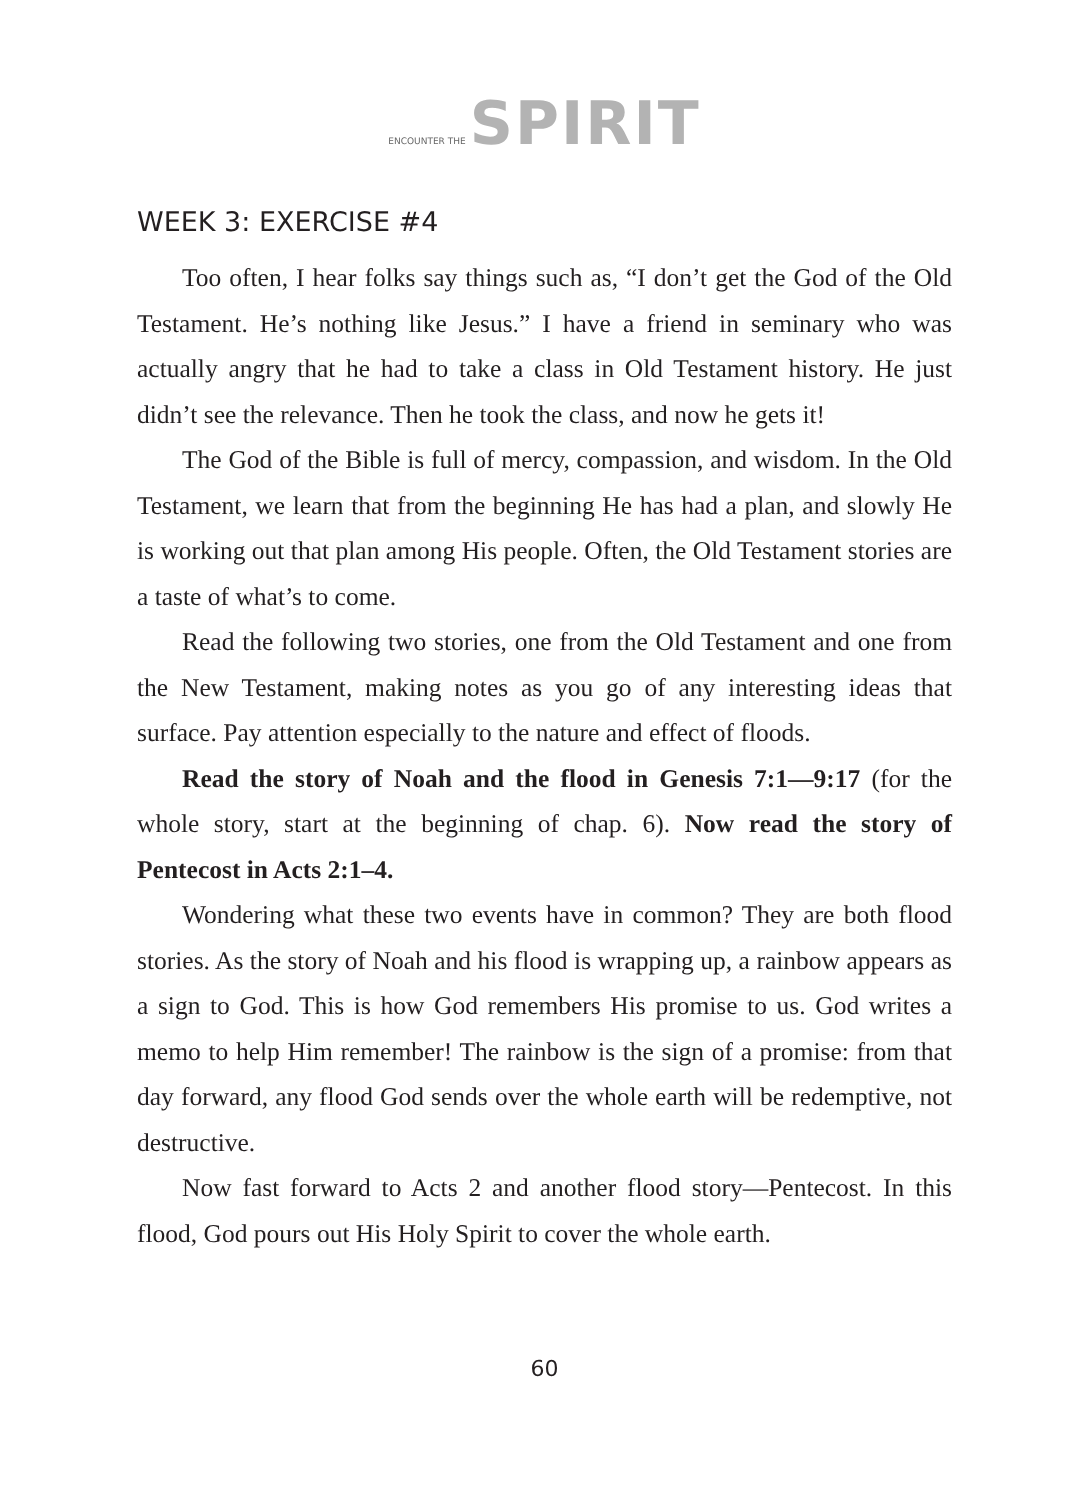ENCOUNTER THE SPIRIT
WEEK 3: EXERCISE #4
Too often, I hear folks say things such as, “I don’t get the God of the Old Testament. He’s nothing like Jesus.” I have a friend in seminary who was actually angry that he had to take a class in Old Testament history. He just didn’t see the relevance. Then he took the class, and now he gets it!
The God of the Bible is full of mercy, compassion, and wisdom. In the Old Testament, we learn that from the beginning He has had a plan, and slowly He is working out that plan among His people. Often, the Old Testament stories are a taste of what’s to come.
Read the following two stories, one from the Old Testament and one from the New Testament, making notes as you go of any interesting ideas that surface. Pay attention especially to the nature and effect of floods.
Read the story of Noah and the flood in Genesis 7:1—9:17 (for the whole story, start at the beginning of chap. 6). Now read the story of Pentecost in Acts 2:1–4.
Wondering what these two events have in common? They are both flood stories. As the story of Noah and his flood is wrapping up, a rainbow appears as a sign to God. This is how God remembers His promise to us. God writes a memo to help Him remember! The rainbow is the sign of a promise: from that day forward, any flood God sends over the whole earth will be redemptive, not destructive.
Now fast forward to Acts 2 and another flood story—Pentecost. In this flood, God pours out His Holy Spirit to cover the whole earth.
60